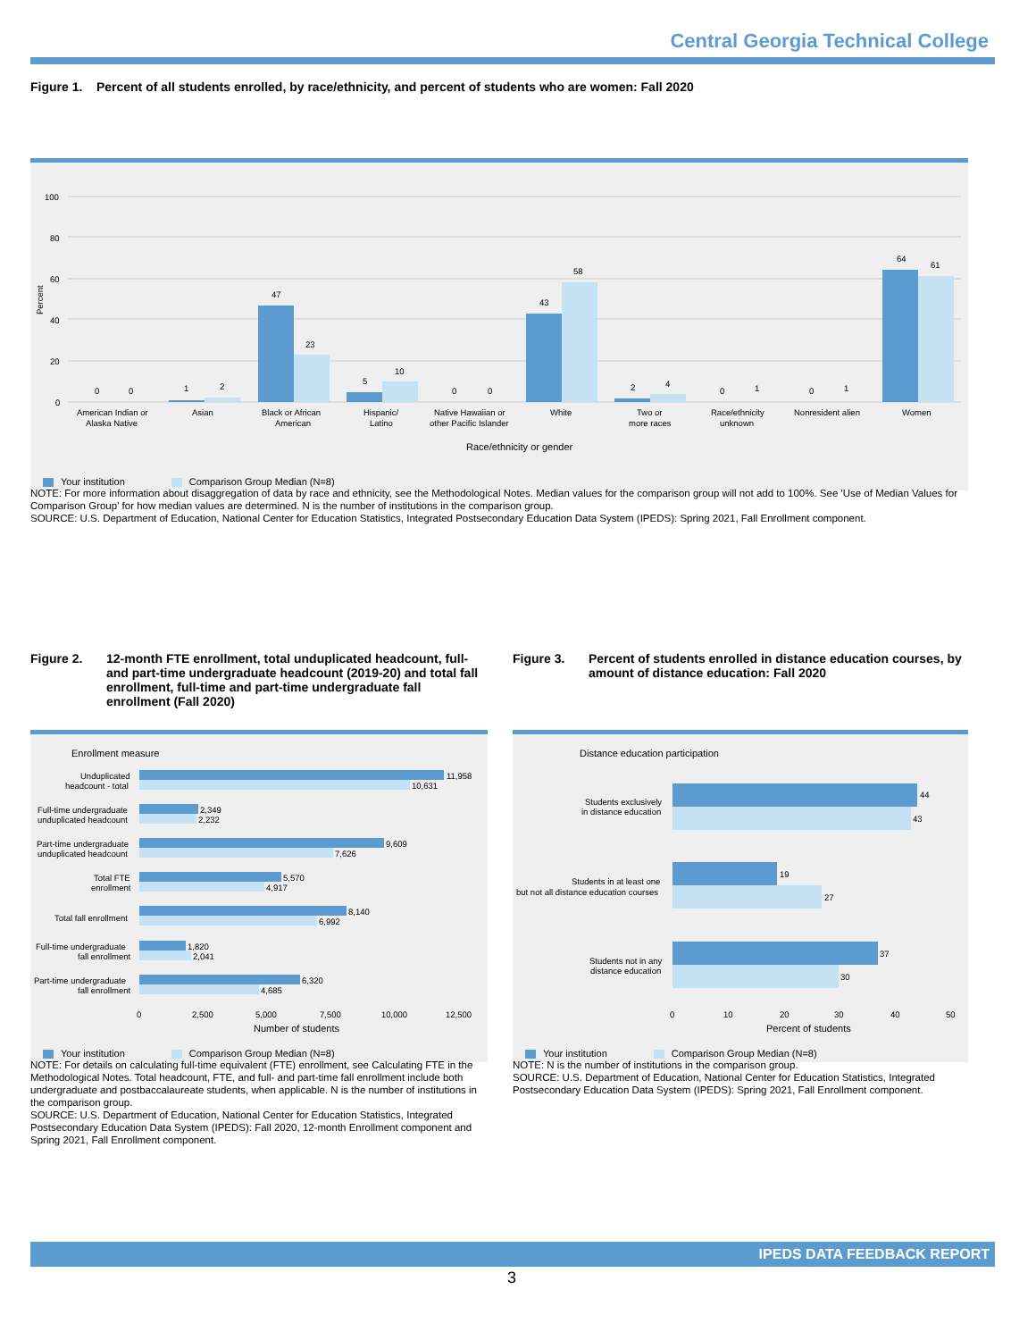Central Georgia Technical College
Figure 1. Percent of all students enrolled, by race/ethnicity, and percent of students who are women: Fall 2020
Percent
100
80
60
40
20
0
0
0
1
2
47
23
5
10
0
0
43
58
2
4
0
1
0
1
64
61
American Indian or
Alaska Native
Asian
Black or African
American
Hispanic/
Latino
Native Hawaiian or
other Pacific Islander
White
Two or
more races
Race/ethnicity
unknown
Nonresident alien
Women
Race/ethnicity or gender
Your institution Comparison Group Median (N=8)
NOTE: For more information about disaggregation of data by race and ethnicity, see the Methodological Notes. Median values for the comparison group will not add to 100%. See 'Use of Median Values for Comparison Group' for how median values are determined. N is the number of institutions in the comparison group.
SOURCE: U.S. Department of Education, National Center for Education Statistics, Integrated Postsecondary Education Data System (IPEDS): Spring 2021, Fall Enrollment component.
Figure 2. 12-month FTE enrollment, total unduplicated headcount, full- and part-time undergraduate headcount (2019-20) and total fall enrollment, full-time and part-time undergraduate fall enrollment (Fall 2020)
Figure 3. Percent of students enrolled in distance education courses, by amount of distance education: Fall 2020
Enrollment measure
11,958
10,631
2,349
2,232
9,609
7,626
5,570
4,917
8,140
6,992
1,820
2,041
6,320
4,685
Unduplicated
headcount - total
Full-time undergraduate
unduplicated headcount
Part-time undergraduate
unduplicated headcount
Total FTE
enrollment
Total fall enrollment
Full-time undergraduate
fall enrollment
Part-time undergraduate
fall enrollment
0
2,500
5,000
7,500
10,000
12,500
Number of students
Your institution Comparison Group Median (N=8)
NOTE: For details on calculating full-time equivalent (FTE) enrollment, see Calculating FTE in the Methodological Notes. Total headcount, FTE, and full- and part-time fall enrollment include both undergraduate and postbaccalaureate students, when applicable. N is the number of institutions in the comparison group.
SOURCE: U.S. Department of Education, National Center for Education Statistics, Integrated Postsecondary Education Data System (IPEDS): Fall 2020, 12-month Enrollment component and Spring 2021, Fall Enrollment component.
Distance education participation
44
43
19
27
37
30
Students exclusively
in distance education
Students in at least one
but not all distance education courses
Students not in any
distance education
0
10
20
30
40
50
Percent of students
Your institution Comparison Group Median (N=8)
NOTE: N is the number of institutions in the comparison group.
SOURCE: U.S. Department of Education, National Center for Education Statistics, Integrated Postsecondary Education Data System (IPEDS): Spring 2021, Fall Enrollment component.
IPEDS DATA FEEDBACK REPORT
3